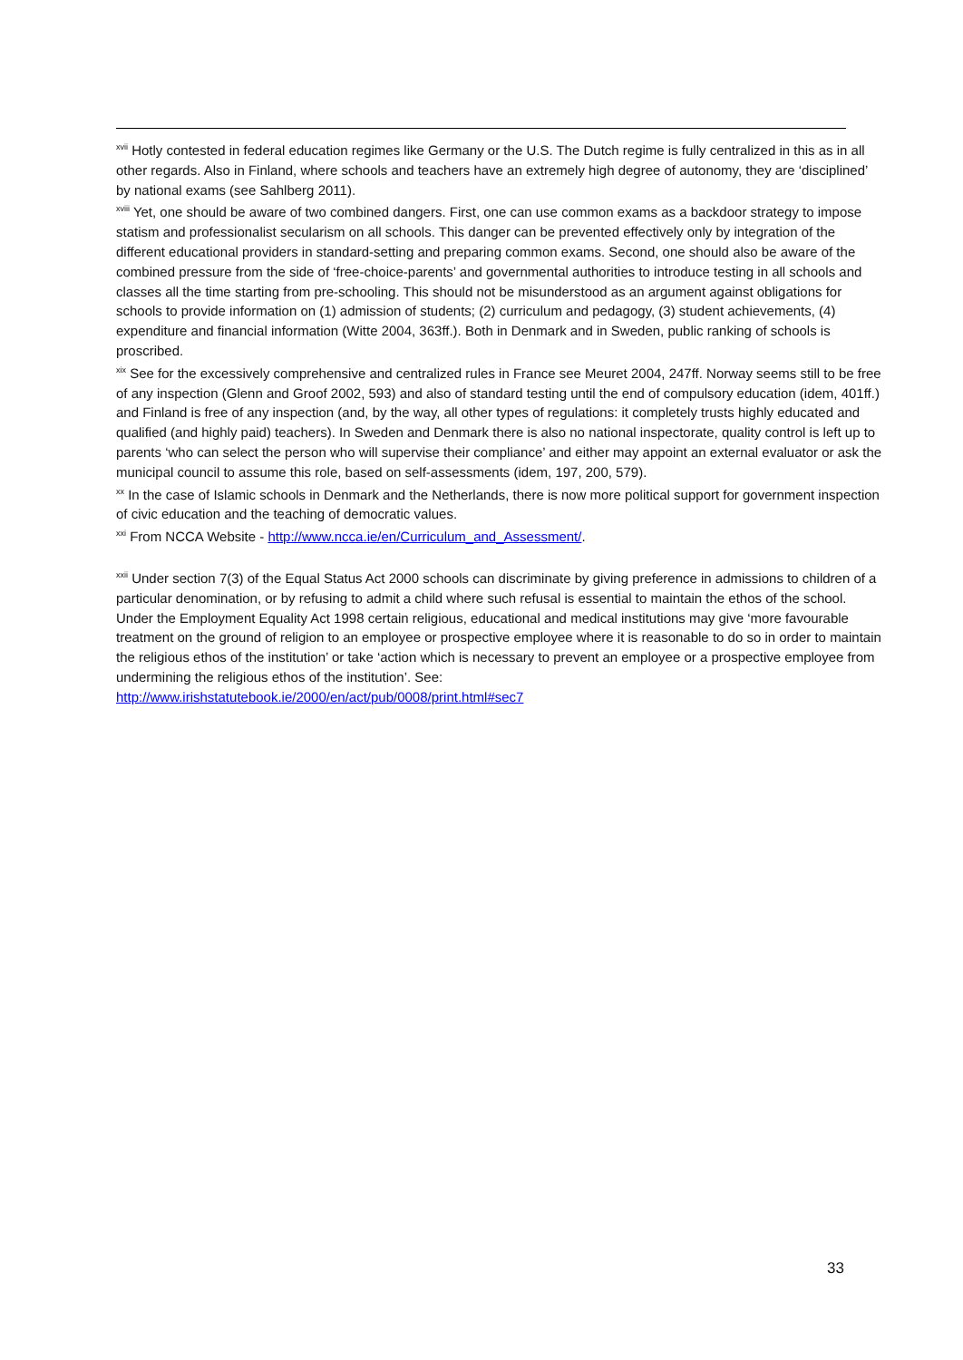<sup>xvii</sup> Hotly contested in federal education regimes like Germany or the U.S. The Dutch regime is fully centralized in this as in all other regards. Also in Finland, where schools and teachers have an extremely high degree of autonomy, they are ‘disciplined’ by national exams (see Sahlberg 2011).
<sup>xviii</sup> Yet, one should be aware of two combined dangers. First, one can use common exams as a backdoor strategy to impose statism and professionalist secularism on all schools. This danger can be prevented effectively only by integration of the different educational providers in standard-setting and preparing common exams. Second, one should also be aware of the combined pressure from the side of ‘free-choice-parents’ and governmental authorities to introduce testing in all schools and classes all the time starting from pre-schooling. This should not be misunderstood as an argument against obligations for schools to provide information on (1) admission of students; (2) curriculum and pedagogy, (3) student achievements, (4) expenditure and financial information (Witte 2004, 363ff.). Both in Denmark and in Sweden, public ranking of schools is proscribed.
<sup>xix</sup> See for the excessively comprehensive and centralized rules in France see Meuret 2004, 247ff. Norway seems still to be free of any inspection (Glenn and Groof 2002, 593) and also of standard testing until the end of compulsory education (idem, 401ff.) and Finland is free of any inspection (and, by the way, all other types of regulations: it completely trusts highly educated and qualified (and highly paid) teachers). In Sweden and Denmark there is also no national inspectorate, quality control is left up to parents ‘who can select the person who will supervise their compliance’ and either may appoint an external evaluator or ask the municipal council to assume this role, based on self-assessments (idem, 197, 200, 579).
<sup>xx</sup> In the case of Islamic schools in Denmark and the Netherlands, there is now more political support for government inspection of civic education and the teaching of democratic values.
<sup>xxi</sup> From NCCA Website - http://www.ncca.ie/en/Curriculum_and_Assessment/.
<sup>xxii</sup> Under section 7(3) of the Equal Status Act 2000 schools can discriminate by giving preference in admissions to children of a particular denomination, or by refusing to admit a child where such refusal is essential to maintain the ethos of the school. Under the Employment Equality Act 1998 certain religious, educational and medical institutions may give ‘more favourable treatment on the ground of religion to an employee or prospective employee where it is reasonable to do so in order to maintain the religious ethos of the institution’ or take ‘action which is necessary to prevent an employee or a prospective employee from undermining the religious ethos of the institution’. See:
http://www.irishstatutebook.ie/2000/en/act/pub/0008/print.html#sec7
33